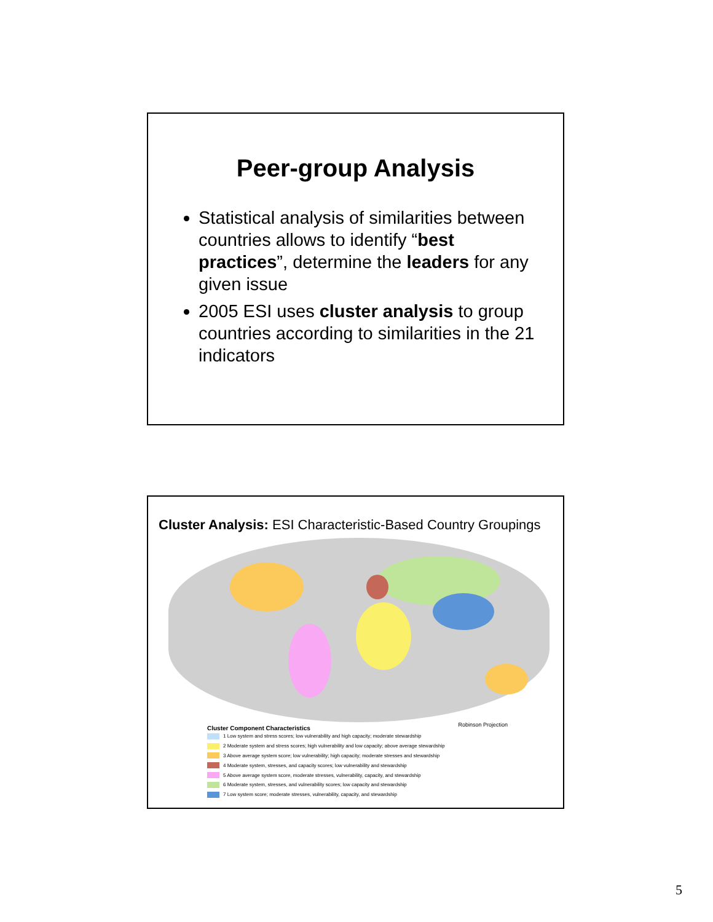Peer-group Analysis
Statistical analysis of similarities between countries allows to identify “best practices”, determine the leaders for any given issue
2005 ESI uses cluster analysis to group countries according to similarities in the 21 indicators
Cluster Analysis: ESI Characteristic-Based Country Groupings
Robinson Projection
Cluster Component Characteristics
1 Low system and stress scores; low vulnerability and high capacity; moderate stewardship
2 Moderate system and stress scores; high vulnerability and low capacity; above average stewardship
3 Above average system score; low vulnerability; high capacity; moderate stresses and stewardship
4 Moderate system, stresses, and capacity scores; low vulnerability and stewardship
5 Above average system score, moderate stresses, vulnerability, capacity, and stewardship
6 Moderate system, stresses, and vulnerability scores; low capacity and stewardship
7 Low system score; moderate stresses, vulnerability, capacity, and stewardship
5